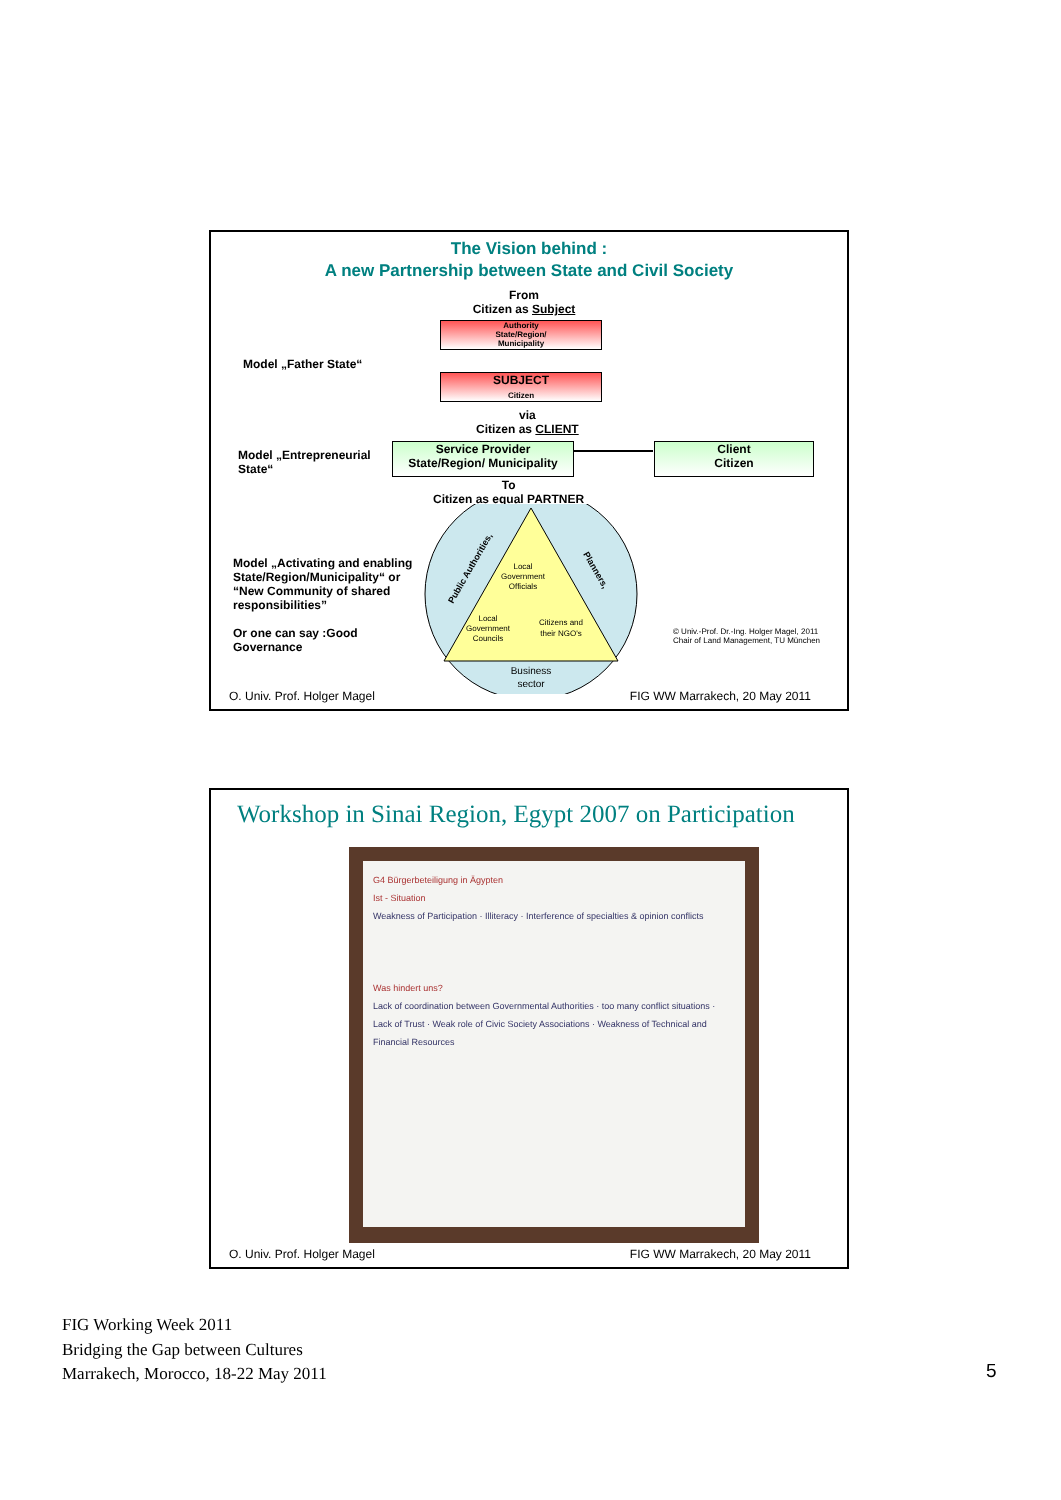The Vision behind :
A new Partnership between State and Civil Society
From
Citizen as Subject
Authority
State/Region/
Municipality
Model „Father State“
SUBJECT
Citizen
via
Citizen as CLIENT
Model „Entrepreneurial
State“
Service Provider
State/Region/ Municipality
Client
Citizen
To
Citizen as equal PARTNER
Local
Government
Officials
Local
Government
Councils
Citizens and
their NGO's
Business
sector
Public Authorities,
Planners,
Model „Activating and enabling State/Region/Municipality“ or “New Community of shared responsibilities”
Or one can say :Good Governance
© Univ.-Prof. Dr.-Ing. Holger Magel, 2011
Chair of Land Management, TU München
O. Univ. Prof. Holger Magel FIG WW Marrakech, 20 May 2011
Workshop in Sinai Region, Egypt 2007 on Participation
G4 Bürgerbeteiligung in Ägypten
Ist - Situation
Weakness of Participation · Illiteracy · Interference of specialties & opinion conflicts
Was hindert uns?
Lack of coordination between Governmental Authorities · too many conflict situations · Lack of Trust · Weak role of Civic Society Associations · Weakness of Technical and Financial Resources
O. Univ. Prof. Holger Magel FIG WW Marrakech, 20 May 2011
FIG Working Week 2011
Bridging the Gap between Cultures
Marrakech, Morocco, 18-22 May 2011
5